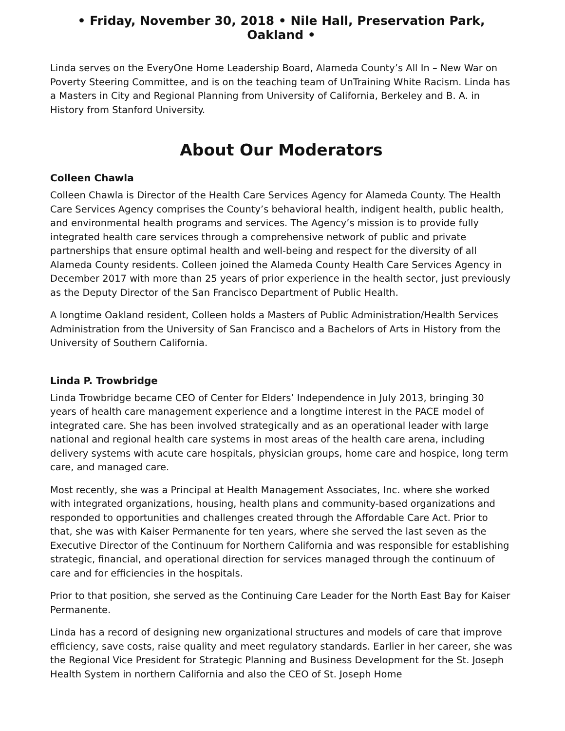• Friday, November 30, 2018 • Nile Hall, Preservation Park, Oakland •
Linda serves on the EveryOne Home Leadership Board, Alameda County’s All In – New War on Poverty Steering Committee, and is on the teaching team of UnTraining White Racism. Linda has a Masters in City and Regional Planning from University of California, Berkeley and B. A. in History from Stanford University.
About Our Moderators
Colleen Chawla
Colleen Chawla is Director of the Health Care Services Agency for Alameda County. The Health Care Services Agency comprises the County’s behavioral health, indigent health, public health, and environmental health programs and services. The Agency’s mission is to provide fully integrated health care services through a comprehensive network of public and private partnerships that ensure optimal health and well-being and respect for the diversity of all Alameda County residents. Colleen joined the Alameda County Health Care Services Agency in December 2017 with more than 25 years of prior experience in the health sector, just previously as the Deputy Director of the San Francisco Department of Public Health.
A longtime Oakland resident, Colleen holds a Masters of Public Administration/Health Services Administration from the University of San Francisco and a Bachelors of Arts in History from the University of Southern California.
Linda P. Trowbridge
Linda Trowbridge became CEO of Center for Elders’ Independence in July 2013, bringing 30 years of health care management experience and a longtime interest in the PACE model of integrated care. She has been involved strategically and as an operational leader with large national and regional health care systems in most areas of the health care arena, including delivery systems with acute care hospitals, physician groups, home care and hospice, long term care, and managed care.
Most recently, she was a Principal at Health Management Associates, Inc. where she worked with integrated organizations, housing, health plans and community-based organizations and responded to opportunities and challenges created through the Affordable Care Act. Prior to that, she was with Kaiser Permanente for ten years, where she served the last seven as the Executive Director of the Continuum for Northern California and was responsible for establishing strategic, financial, and operational direction for services managed through the continuum of care and for efficiencies in the hospitals.
Prior to that position, she served as the Continuing Care Leader for the North East Bay for Kaiser Permanente.
Linda has a record of designing new organizational structures and models of care that improve efficiency, save costs, raise quality and meet regulatory standards. Earlier in her career, she was the Regional Vice President for Strategic Planning and Business Development for the St. Joseph Health System in northern California and also the CEO of St. Joseph Home